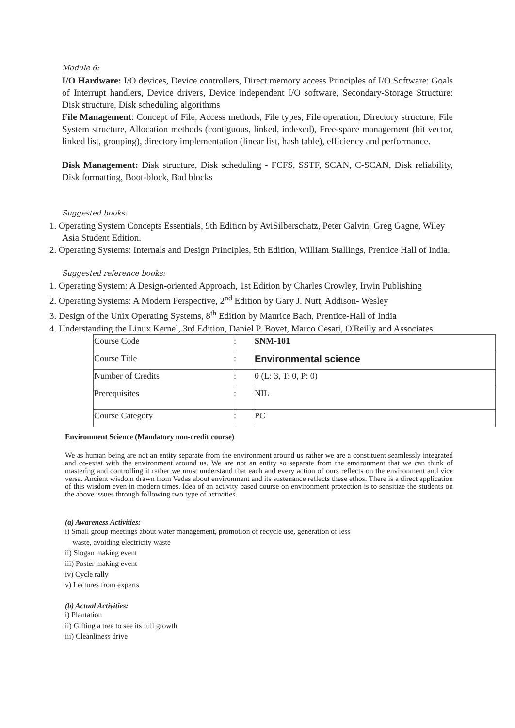Module 6:
I/O Hardware: I/O devices, Device controllers, Direct memory access Principles of I/O Software: Goals of Interrupt handlers, Device drivers, Device independent I/O software, Secondary-Storage Structure: Disk structure, Disk scheduling algorithms
File Management: Concept of File, Access methods, File types, File operation, Directory structure, File System structure, Allocation methods (contiguous, linked, indexed), Free-space management (bit vector, linked list, grouping), directory implementation (linear list, hash table), efficiency and performance.
Disk Management: Disk structure, Disk scheduling - FCFS, SSTF, SCAN, C-SCAN, Disk reliability, Disk formatting, Boot-block, Bad blocks
Suggested books:
1. Operating System Concepts Essentials, 9th Edition by AviSilberschatz, Peter Galvin, Greg Gagne, Wiley Asia Student Edition.
2. Operating Systems: Internals and Design Principles, 5th Edition, William Stallings, Prentice Hall of India.
Suggested reference books:
1. Operating System: A Design-oriented Approach, 1st Edition by Charles Crowley, Irwin Publishing
2. Operating Systems: A Modern Perspective, 2<sup>nd</sup> Edition by Gary J. Nutt, Addison- Wesley
3. Design of the Unix Operating Systems, 8<sup>th</sup> Edition by Maurice Bach, Prentice-Hall of India
4. Understanding the Linux Kernel, 3rd Edition, Daniel P. Bovet, Marco Cesati, O'Reilly and Associates
| Course Code | : | SNM-101 |
| Course Title | : | Environmental science |
| Number of Credits | : | 0 (L: 3, T: 0, P: 0) |
| Prerequisites | : | NIL |
| Course Category | : | PC |
Environment Science (Mandatory non-credit course)
We as human being are not an entity separate from the environment around us rather we are a constituent seamlessly integrated and co-exist with the environment around us. We are not an entity so separate from the environment that we can think of mastering and controlling it rather we must understand that each and every action of ours reflects on the environment and vice versa. Ancient wisdom drawn from Vedas about environment and its sustenance reflects these ethos. There is a direct application of this wisdom even in modern times. Idea of an activity based course on environment protection is to sensitize the students on the above issues through following two type of activities.
(a) Awareness Activities:
i) Small group meetings about water management, promotion of recycle use, generation of less
waste, avoiding electricity waste
ii) Slogan making event
iii) Poster making event
iv) Cycle rally
v) Lectures from experts
(b) Actual Activities:
i) Plantation
ii) Gifting a tree to see its full growth
iii) Cleanliness drive